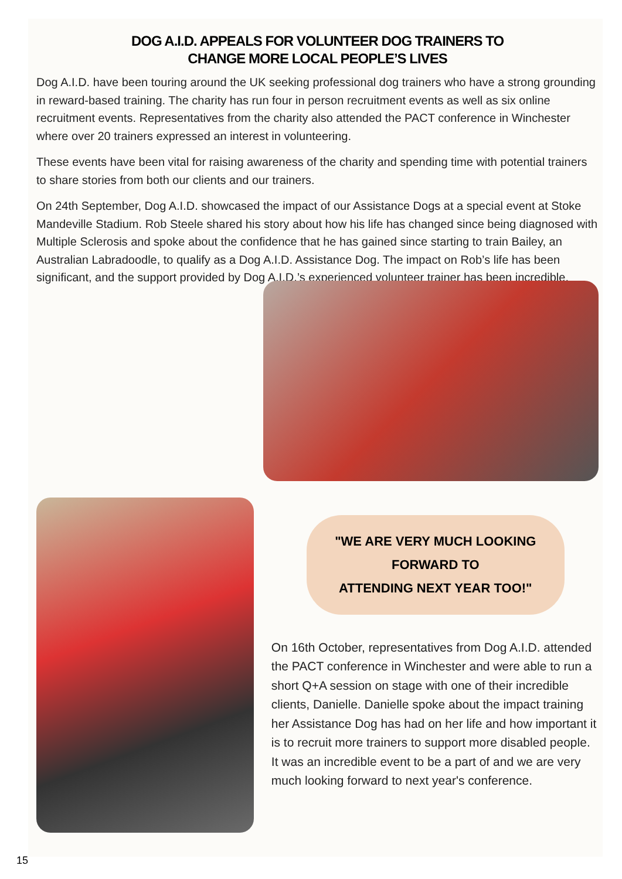DOG A.I.D. APPEALS FOR VOLUNTEER DOG TRAINERS TO
CHANGE MORE LOCAL PEOPLE’S LIVES
Dog A.I.D. have been touring around the UK seeking professional dog trainers who have a strong grounding in reward-based training. The charity has run four in person recruitment events as well as six online recruitment events. Representatives from the charity also attended the PACT conference in Winchester where over 20 trainers expressed an interest in volunteering.
These events have been vital for raising awareness of the charity and spending time with potential trainers to share stories from both our clients and our trainers.
On 24th September, Dog A.I.D. showcased the impact of our Assistance Dogs at a special event at Stoke Mandeville Stadium. Rob Steele shared his story about how his life has changed since being diagnosed with Multiple Sclerosis and spoke about the confidence that he has gained since starting to train Bailey, an Australian Labradoodle, to qualify as a Dog A.I.D. Assistance Dog. The impact on Rob’s life has been significant, and the support provided by Dog A.I.D.’s experienced volunteer trainer has been incredible.
"WE ARE VERY MUCH LOOKING FORWARD TO
ATTENDING NEXT YEAR TOO!"
On 16th October, representatives from Dog A.I.D. attended the PACT conference in Winchester and were able to run a short Q+A session on stage with one of their incredible clients, Danielle. Danielle spoke about the impact training her Assistance Dog has had on her life and how important it is to recruit more trainers to support more disabled people. It was an incredible event to be a part of and we are very much looking forward to next year's conference.
15